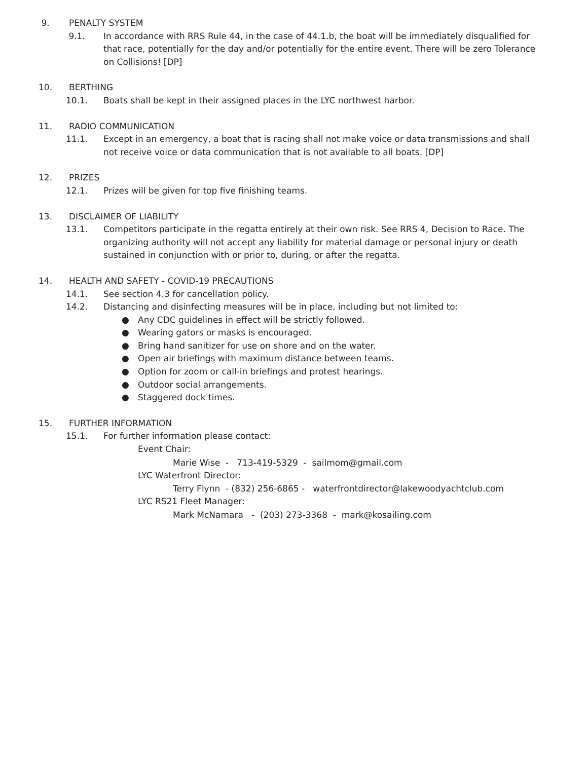9. PENALTY SYSTEM
9.1. In accordance with RRS Rule 44, in the case of 44.1.b, the boat will be immediately disqualified for that race, potentially for the day and/or potentially for the entire event. There will be zero Tolerance on Collisions! [DP]
10. BERTHING
10.1. Boats shall be kept in their assigned places in the LYC northwest harbor.
11. RADIO COMMUNICATION
11.1. Except in an emergency, a boat that is racing shall not make voice or data transmissions and shall not receive voice or data communication that is not available to all boats. [DP]
12. PRIZES
12.1. Prizes will be given for top five finishing teams.
13. DISCLAIMER OF LIABILITY
13.1. Competitors participate in the regatta entirely at their own risk. See RRS 4, Decision to Race. The organizing authority will not accept any liability for material damage or personal injury or death sustained in conjunction with or prior to, during, or after the regatta.
14. HEALTH AND SAFETY - COVID-19 PRECAUTIONS
14.1. See section 4.3 for cancellation policy.
14.2. Distancing and disinfecting measures will be in place, including but not limited to:
● Any CDC guidelines in effect will be strictly followed.
● Wearing gators or masks is encouraged.
● Bring hand sanitizer for use on shore and on the water.
● Open air briefings with maximum distance between teams.
● Option for zoom or call-in briefings and protest hearings.
● Outdoor social arrangements.
● Staggered dock times.
15. FURTHER INFORMATION
15.1. For further information please contact:
Event Chair:
Marie Wise - 713-419-5329 - sailmom@gmail.com
LYC Waterfront Director:
Terry Flynn - (832) 256-6865 - waterfrontdirector@lakewoodyachtclub.com
LYC RS21 Fleet Manager:
Mark McNamara - (203) 273-3368 - mark@kosailing.com